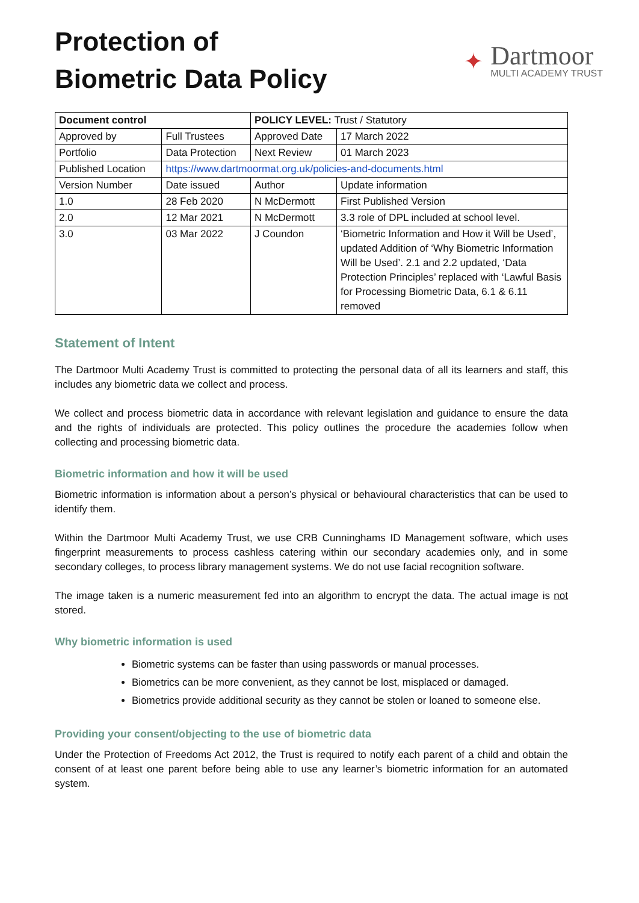Protection of
Biometric Data Policy
✦
Dartmoor
MULTI ACADEMY TRUST
| Document control | | POLICY LEVEL: Trust / Statutory | | |
| Approved by | Full Trustees | Approved Date | | 17 March 2022 |
| Portfolio | Data Protection | Next Review | | 01 March 2023 |
| Published Location | https://www.dartmoormat.org.uk/policies-and-documents.html | | | |
| Version Number | Date issued | Author | Update information | |
| 1.0 | 28 Feb 2020 | N McDermott | First Published Version | |
| 2.0 | 12 Mar 2021 | N McDermott | 3.3 role of DPL included at school level. | |
| 3.0 | 03 Mar 2022 | J Coundon | ‘Biometric Information and How it Will be Used’, updated Addition of ‘Why Biometric Information Will be Used’. 2.1 and 2.2 updated, ‘Data Protection Principles’ replaced with ‘Lawful Basis for Processing Biometric Data, 6.1 & 6.11 removed | |
Statement of Intent
The Dartmoor Multi Academy Trust is committed to protecting the personal data of all its learners and staff, this includes any biometric data we collect and process.
We collect and process biometric data in accordance with relevant legislation and guidance to ensure the data and the rights of individuals are protected. This policy outlines the procedure the academies follow when collecting and processing biometric data.
Biometric information and how it will be used
Biometric information is information about a person’s physical or behavioural characteristics that can be used to identify them.
Within the Dartmoor Multi Academy Trust, we use CRB Cunninghams ID Management software, which uses fingerprint measurements to process cashless catering within our secondary academies only, and in some secondary colleges, to process library management systems. We do not use facial recognition software.
The image taken is a numeric measurement fed into an algorithm to encrypt the data. The actual image is not stored.
Why biometric information is used
Biometric systems can be faster than using passwords or manual processes.
Biometrics can be more convenient, as they cannot be lost, misplaced or damaged.
Biometrics provide additional security as they cannot be stolen or loaned to someone else.
Providing your consent/objecting to the use of biometric data
Under the Protection of Freedoms Act 2012, the Trust is required to notify each parent of a child and obtain the consent of at least one parent before being able to use any learner’s biometric information for an automated system.